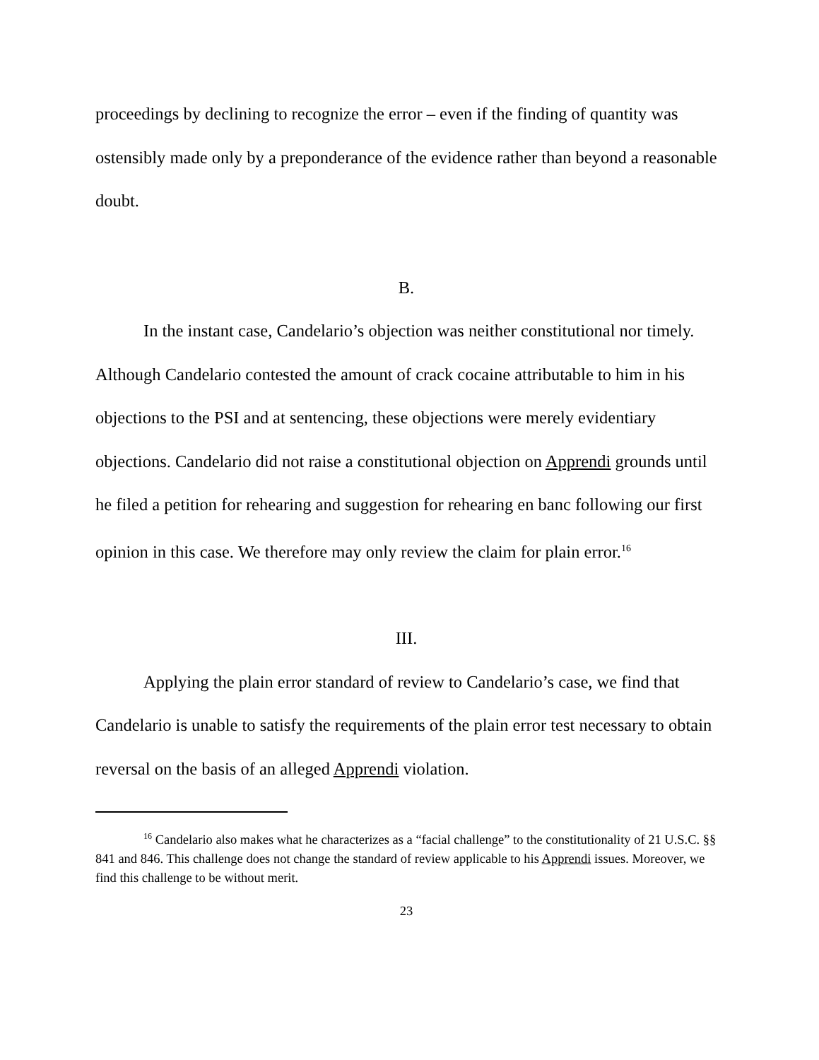proceedings by declining to recognize the error – even if the finding of quantity was ostensibly made only by a preponderance of the evidence rather than beyond a reasonable doubt.
B.
In the instant case, Candelario’s objection was neither constitutional nor timely. Although Candelario contested the amount of crack cocaine attributable to him in his objections to the PSI and at sentencing, these objections were merely evidentiary objections. Candelario did not raise a constitutional objection on Apprendi grounds until he filed a petition for rehearing and suggestion for rehearing en banc following our first opinion in this case. We therefore may only review the claim for plain error.<sup>16</sup>
III.
Applying the plain error standard of review to Candelario’s case, we find that Candelario is unable to satisfy the requirements of the plain error test necessary to obtain reversal on the basis of an alleged Apprendi violation.
<sup>16</sup> Candelario also makes what he characterizes as a “facial challenge” to the constitutionality of 21 U.S.C. §§ 841 and 846. This challenge does not change the standard of review applicable to his Apprendi issues. Moreover, we find this challenge to be without merit.
23